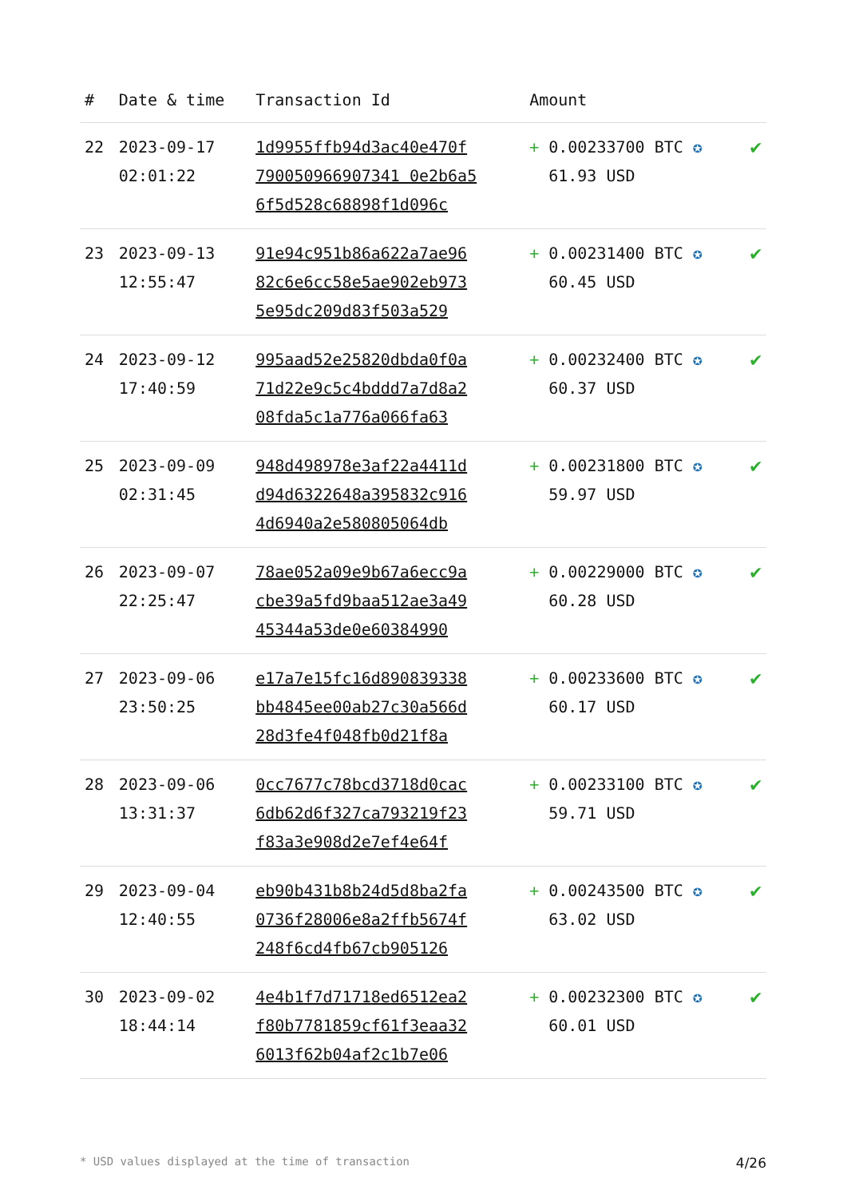| # | Date & time | Transaction Id | Amount | |
| --- | --- | --- | --- | --- |
| 22 | 2023-09-17 02:01:22 | 1d9955ffb94d3ac40e470f 790050966907341 0e2b6a5 6f5d528c68898f1d096c | + 0.00233700 BTC ✪ 61.93 USD | ✔ |
| 23 | 2023-09-13 12:55:47 | 91e94c951b86a622a7ae96 82c6e6cc58e5ae902eb973 5e95dc209d83f503a529 | + 0.00231400 BTC ✪ 60.45 USD | ✔ |
| 24 | 2023-09-12 17:40:59 | 995aad52e25820dbda0f0a 71d22e9c5c4bddd7a7d8a2 08fda5c1a776a066fa63 | + 0.00232400 BTC ✪ 60.37 USD | ✔ |
| 25 | 2023-09-09 02:31:45 | 948d498978e3af22a4411d d94d6322648a395832c916 4d6940a2e580805064db | + 0.00231800 BTC ✪ 59.97 USD | ✔ |
| 26 | 2023-09-07 22:25:47 | 78ae052a09e9b67a6ecc9a cbe39a5fd9baa512ae3a49 45344a53de0e60384990 | + 0.00229000 BTC ✪ 60.28 USD | ✔ |
| 27 | 2023-09-06 23:50:25 | e17a7e15fc16d890839338 bb4845ee00ab27c30a566d 28d3fe4f048fb0d21f8a | + 0.00233600 BTC ✪ 60.17 USD | ✔ |
| 28 | 2023-09-06 13:31:37 | 0cc7677c78bcd3718d0cac 6db62d6f327ca793219f23 f83a3e908d2e7ef4e64f | + 0.00233100 BTC ✪ 59.71 USD | ✔ |
| 29 | 2023-09-04 12:40:55 | eb90b431b8b24d5d8ba2fa 0736f28006e8a2ffb5674f 248f6cd4fb67cb905126 | + 0.00243500 BTC ✪ 63.02 USD | ✔ |
| 30 | 2023-09-02 18:44:14 | 4e4b1f7d71718ed6512ea2 f80b7781859cf61f3eaa32 6013f62b04af2c1b7e06 | + 0.00232300 BTC ✪ 60.01 USD | ✔ |
* USD values displayed at the time of transaction 4/26